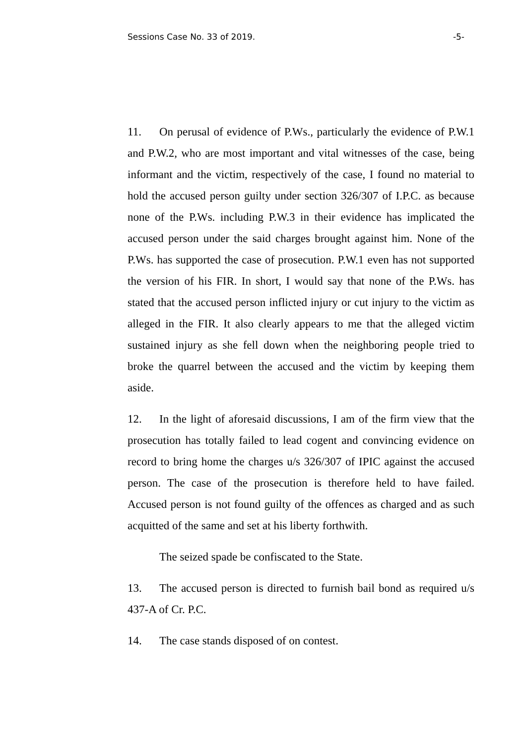Sessions Case No. 33 of 2019. -5-
11. On perusal of evidence of P.Ws., particularly the evidence of P.W.1 and P.W.2, who are most important and vital witnesses of the case, being informant and the victim, respectively of the case, I found no material to hold the accused person guilty under section 326/307 of I.P.C. as because none of the P.Ws. including P.W.3 in their evidence has implicated the accused person under the said charges brought against him. None of the P.Ws. has supported the case of prosecution. P.W.1 even has not supported the version of his FIR. In short, I would say that none of the P.Ws. has stated that the accused person inflicted injury or cut injury to the victim as alleged in the FIR. It also clearly appears to me that the alleged victim sustained injury as she fell down when the neighboring people tried to broke the quarrel between the accused and the victim by keeping them aside.
12. In the light of aforesaid discussions, I am of the firm view that the prosecution has totally failed to lead cogent and convincing evidence on record to bring home the charges u/s 326/307 of IPIC against the accused person. The case of the prosecution is therefore held to have failed. Accused person is not found guilty of the offences as charged and as such acquitted of the same and set at his liberty forthwith.
The seized spade be confiscated to the State.
13. The accused person is directed to furnish bail bond as required u/s 437-A of Cr. P.C.
14. The case stands disposed of on contest.